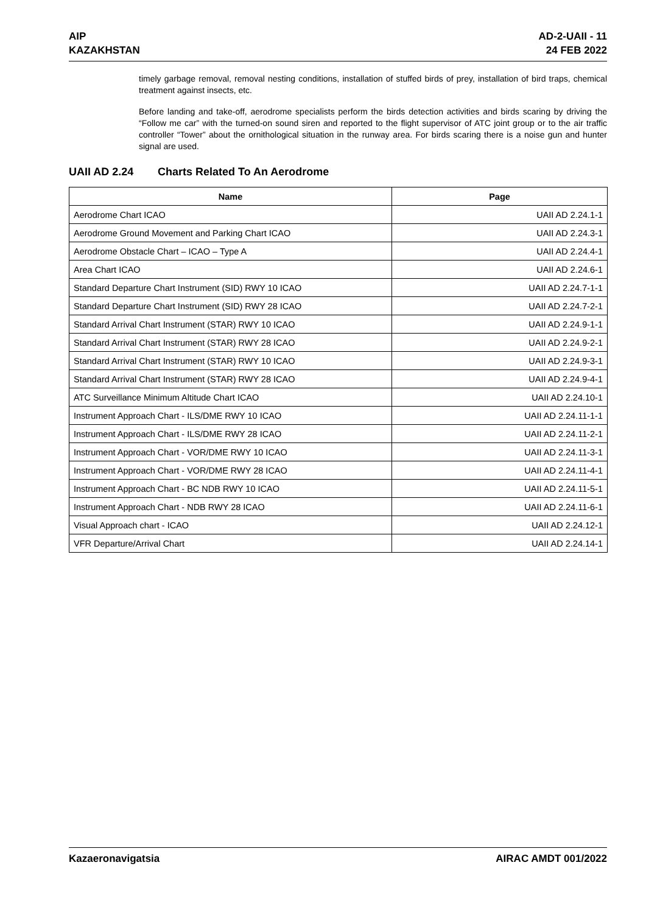AIP
KAZAKHSTAN
AD-2-UAII - 11
24 FEB 2022
timely garbage removal, removal nesting conditions, installation of stuffed birds of prey, installation of bird traps, chemical treatment against insects, etc.
Before landing and take-off, aerodrome specialists perform the birds detection activities and birds scaring by driving the “Follow me car” with the turned-on sound siren and reported to the flight supervisor of ATC joint group or to the air traffic controller “Tower” about the ornithological situation in the runway area. For birds scaring there is a noise gun and hunter signal are used.
UAII AD 2.24 Charts Related To An Aerodrome
| Name | Page |
| --- | --- |
| Aerodrome Chart ICAO | UAII AD 2.24.1-1 |
| Aerodrome Ground Movement and Parking Chart ICAO | UAII AD 2.24.3-1 |
| Aerodrome Obstacle Chart – ICAO – Type A | UAII AD 2.24.4-1 |
| Area Chart ICAO | UAII AD 2.24.6-1 |
| Standard Departure Chart Instrument (SID) RWY 10 ICAO | UAII AD 2.24.7-1-1 |
| Standard Departure Chart Instrument (SID) RWY 28 ICAO | UAII AD 2.24.7-2-1 |
| Standard Arrival Chart Instrument (STAR) RWY 10 ICAO | UAII AD 2.24.9-1-1 |
| Standard Arrival Chart Instrument (STAR) RWY 28 ICAO | UAII AD 2.24.9-2-1 |
| Standard Arrival Chart Instrument (STAR) RWY 10 ICAO | UAII AD 2.24.9-3-1 |
| Standard Arrival Chart Instrument (STAR) RWY 28 ICAO | UAII AD 2.24.9-4-1 |
| ATC Surveillance Minimum Altitude Chart ICAO | UAII AD 2.24.10-1 |
| Instrument Approach Chart - ILS/DME RWY 10 ICAO | UAII AD 2.24.11-1-1 |
| Instrument Approach Chart - ILS/DME RWY 28 ICAO | UAII AD 2.24.11-2-1 |
| Instrument Approach Chart - VOR/DME RWY 10 ICAO | UAII AD 2.24.11-3-1 |
| Instrument Approach Chart - VOR/DME RWY 28 ICAO | UAII AD 2.24.11-4-1 |
| Instrument Approach Chart - BC NDB RWY 10 ICAO | UAII AD 2.24.11-5-1 |
| Instrument Approach Chart - NDB RWY 28 ICAO | UAII AD 2.24.11-6-1 |
| Visual Approach chart - ICAO | UAII AD 2.24.12-1 |
| VFR Departure/Arrival Chart | UAII AD 2.24.14-1 |
Kazaeronavigatsia AIRAC AMDT 001/2022